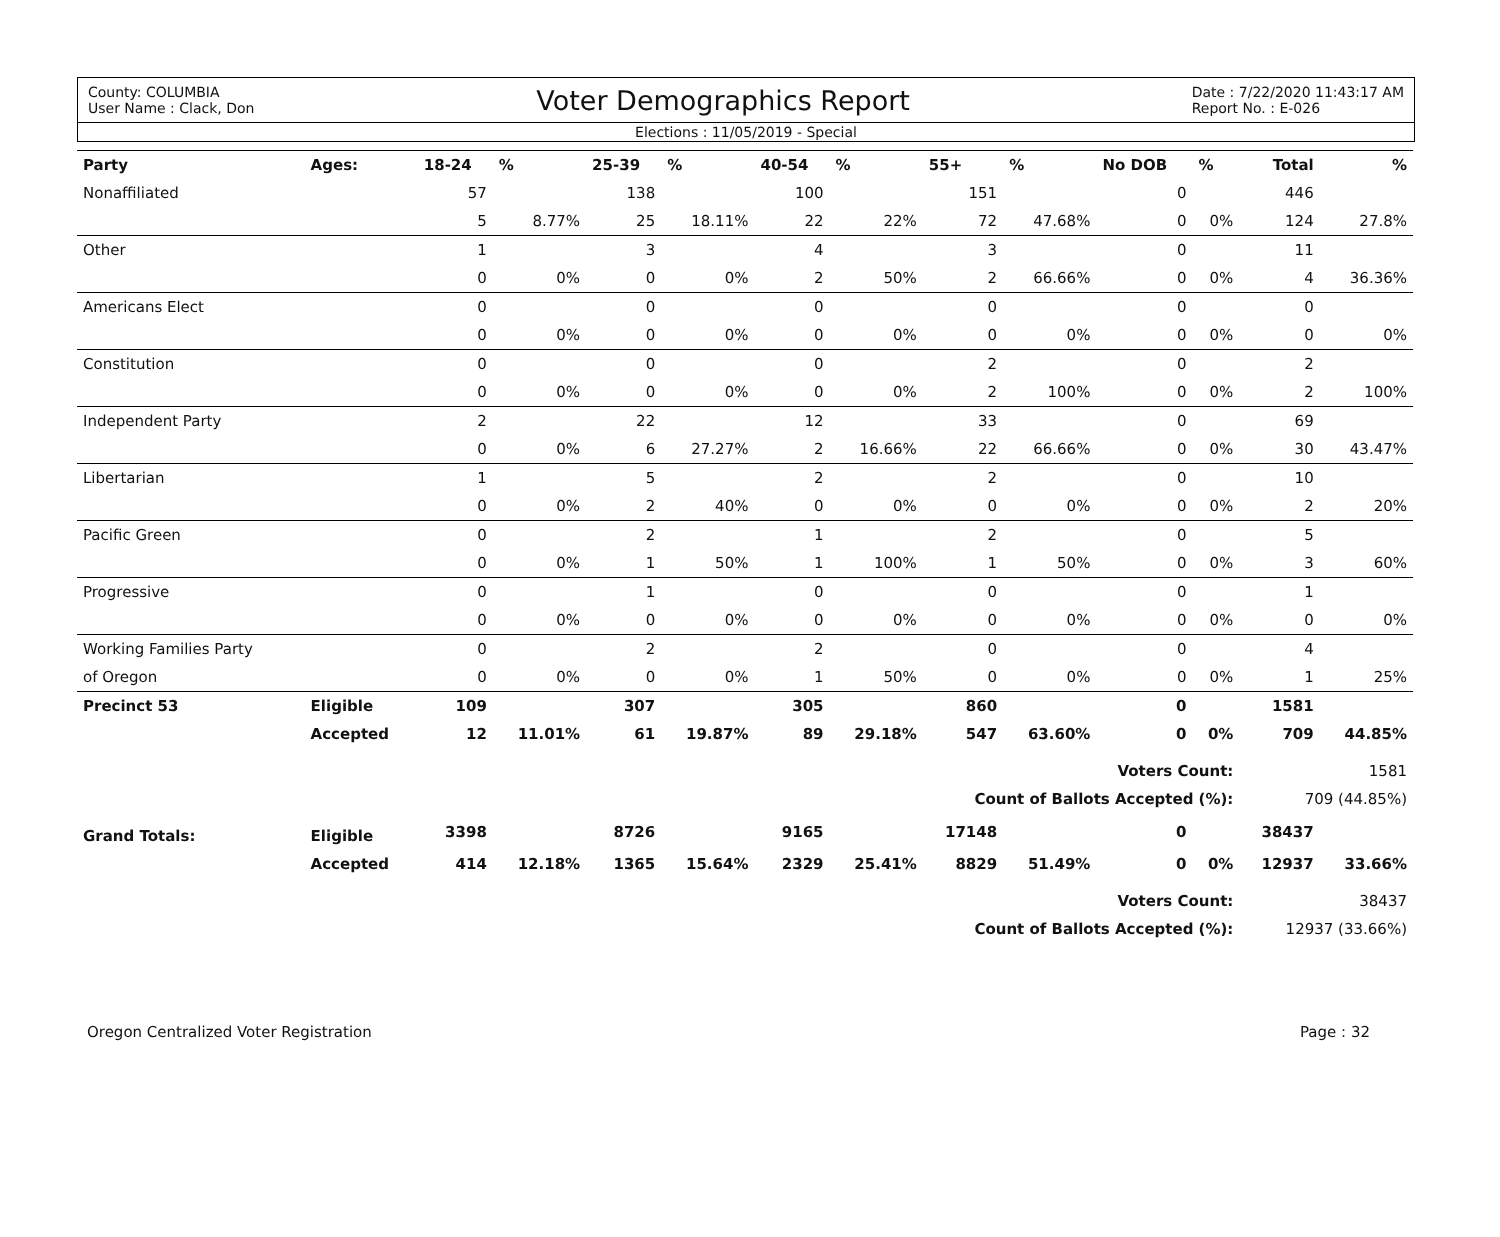County: COLUMBIA
User Name : Clack, Don
Voter Demographics Report
Date : 7/22/2020 11:43:17 AM
Report No. : E-026
Elections : 11/05/2019 - Special
| Party | Ages: | 18-24 | % | 25-39 | % | 40-54 | % | 55+ | % | No DOB | % | Total | % |
| --- | --- | --- | --- | --- | --- | --- | --- | --- | --- | --- | --- | --- | --- |
| Nonaffiliated | | 57 | | 138 | | 100 | | 151 | | 0 | | 446 | |
| | | 5 | 8.77% | 25 | 18.11% | 22 | 22% | 72 | 47.68% | 0 | 0% | 124 | 27.8% |
| Other | | 1 | | 3 | | 4 | | 3 | | 0 | | 11 | |
| | | 0 | 0% | 0 | 0% | 2 | 50% | 2 | 66.66% | 0 | 0% | 4 | 36.36% |
| Americans Elect | | 0 | | 0 | | 0 | | 0 | | 0 | | 0 | |
| | | 0 | 0% | 0 | 0% | 0 | 0% | 0 | 0% | 0 | 0% | 0 | 0% |
| Constitution | | 0 | | 0 | | 0 | | 2 | | 0 | | 2 | |
| | | 0 | 0% | 0 | 0% | 0 | 0% | 2 | 100% | 0 | 0% | 2 | 100% |
| Independent Party | | 2 | | 22 | | 12 | | 33 | | 0 | | 69 | |
| | | 0 | 0% | 6 | 27.27% | 2 | 16.66% | 22 | 66.66% | 0 | 0% | 30 | 43.47% |
| Libertarian | | 1 | | 5 | | 2 | | 2 | | 0 | | 10 | |
| | | 0 | 0% | 2 | 40% | 0 | 0% | 0 | 0% | 0 | 0% | 2 | 20% |
| Pacific Green | | 0 | | 2 | | 1 | | 2 | | 0 | | 5 | |
| | | 0 | 0% | 1 | 50% | 1 | 100% | 1 | 50% | 0 | 0% | 3 | 60% |
| Progressive | | 0 | | 1 | | 0 | | 0 | | 0 | | 1 | |
| | | 0 | 0% | 0 | 0% | 0 | 0% | 0 | 0% | 0 | 0% | 0 | 0% |
| Working Families Party | | 0 | | 2 | | 2 | | 0 | | 0 | | 4 | |
| of Oregon | | 0 | 0% | 0 | 0% | 1 | 50% | 0 | 0% | 0 | 0% | 1 | 25% |
| Precinct 53 | Eligible | 109 | | 307 | | 305 | | 860 | | 0 | | 1581 | |
| | Accepted | 12 | 11.01% | 61 | 19.87% | 89 | 29.18% | 547 | 63.60% | 0 | 0% | 709 | 44.85% |
| Voters Count: | | | | | | | | | | | | 1581 | |
| Count of Ballots Accepted (%): | | | | | | | | | | | | 709 (44.85%) | |
| Grand Totals: | Eligible | 3398 | | 8726 | | 9165 | | 17148 | | 0 | | 38437 | |
| | Accepted | 414 | 12.18% | 1365 | 15.64% | 2329 | 25.41% | 8829 | 51.49% | 0 | 0% | 12937 | 33.66% |
| Voters Count: | | | | | | | | | | | | 38437 | |
| Count of Ballots Accepted (%): | | | | | | | | | | | | 12937 (33.66%) | |
Oregon Centralized Voter Registration Page : 32